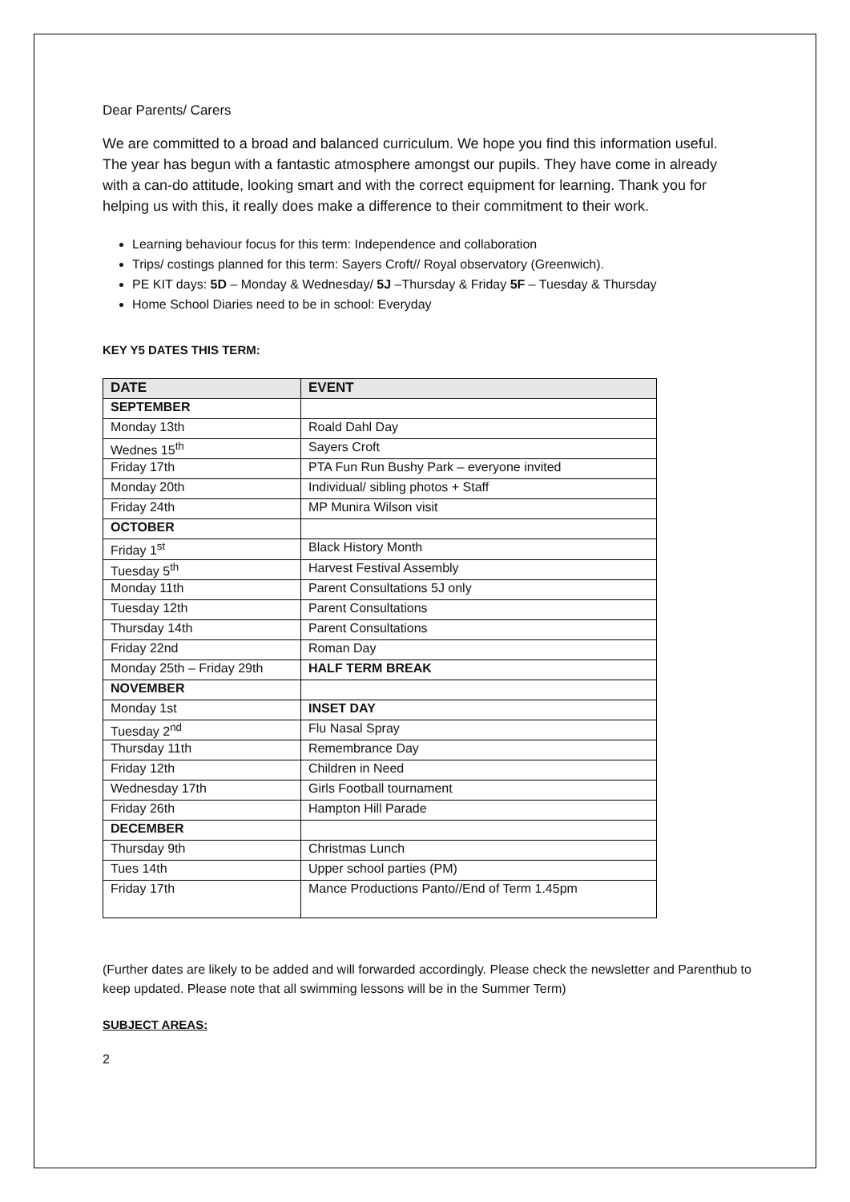Dear Parents/ Carers
We are committed to a broad and balanced curriculum. We hope you find this information useful.
The year has begun with a fantastic atmosphere amongst our pupils. They have come in already with a can-do attitude, looking smart and with the correct equipment for learning. Thank you for helping us with this, it really does make a difference to their commitment to their work.
Learning behaviour focus for this term: Independence and collaboration
Trips/ costings planned for this term: Sayers Croft// Royal observatory (Greenwich).
PE KIT days: 5D – Monday & Wednesday/ 5J –Thursday & Friday 5F – Tuesday & Thursday
Home School Diaries need to be in school: Everyday
KEY Y5 DATES THIS TERM:
| DATE | EVENT |
| --- | --- |
| SEPTEMBER | |
| Monday 13th | Roald Dahl Day |
| Wednes 15<sup>th</sup> | Sayers Croft |
| Friday 17th | PTA Fun Run Bushy Park – everyone invited |
| Monday 20th | Individual/ sibling photos + Staff |
| Friday 24th | MP Munira Wilson visit |
| OCTOBER | |
| Friday 1<sup>st</sup> | Black History Month |
| Tuesday 5<sup>th</sup> | Harvest Festival Assembly |
| Monday 11th | Parent Consultations 5J only |
| Tuesday 12th | Parent Consultations |
| Thursday 14th | Parent Consultations |
| Friday 22nd | Roman Day |
| Monday 25th – Friday 29th | HALF TERM BREAK |
| NOVEMBER | |
| Monday 1st | INSET DAY |
| Tuesday 2<sup>nd</sup> | Flu Nasal Spray |
| Thursday 11th | Remembrance Day |
| Friday 12th | Children in Need |
| Wednesday 17th | Girls Football tournament |
| Friday 26th | Hampton Hill Parade |
| DECEMBER | |
| Thursday 9th | Christmas Lunch |
| Tues 14th | Upper school parties (PM) |
| Friday 17th | Mance Productions Panto//End of Term 1.45pm |
(Further dates are likely to be added and will forwarded accordingly. Please check the newsletter and Parenthub to keep updated. Please note that all swimming lessons will be in the Summer Term)
SUBJECT AREAS:
2